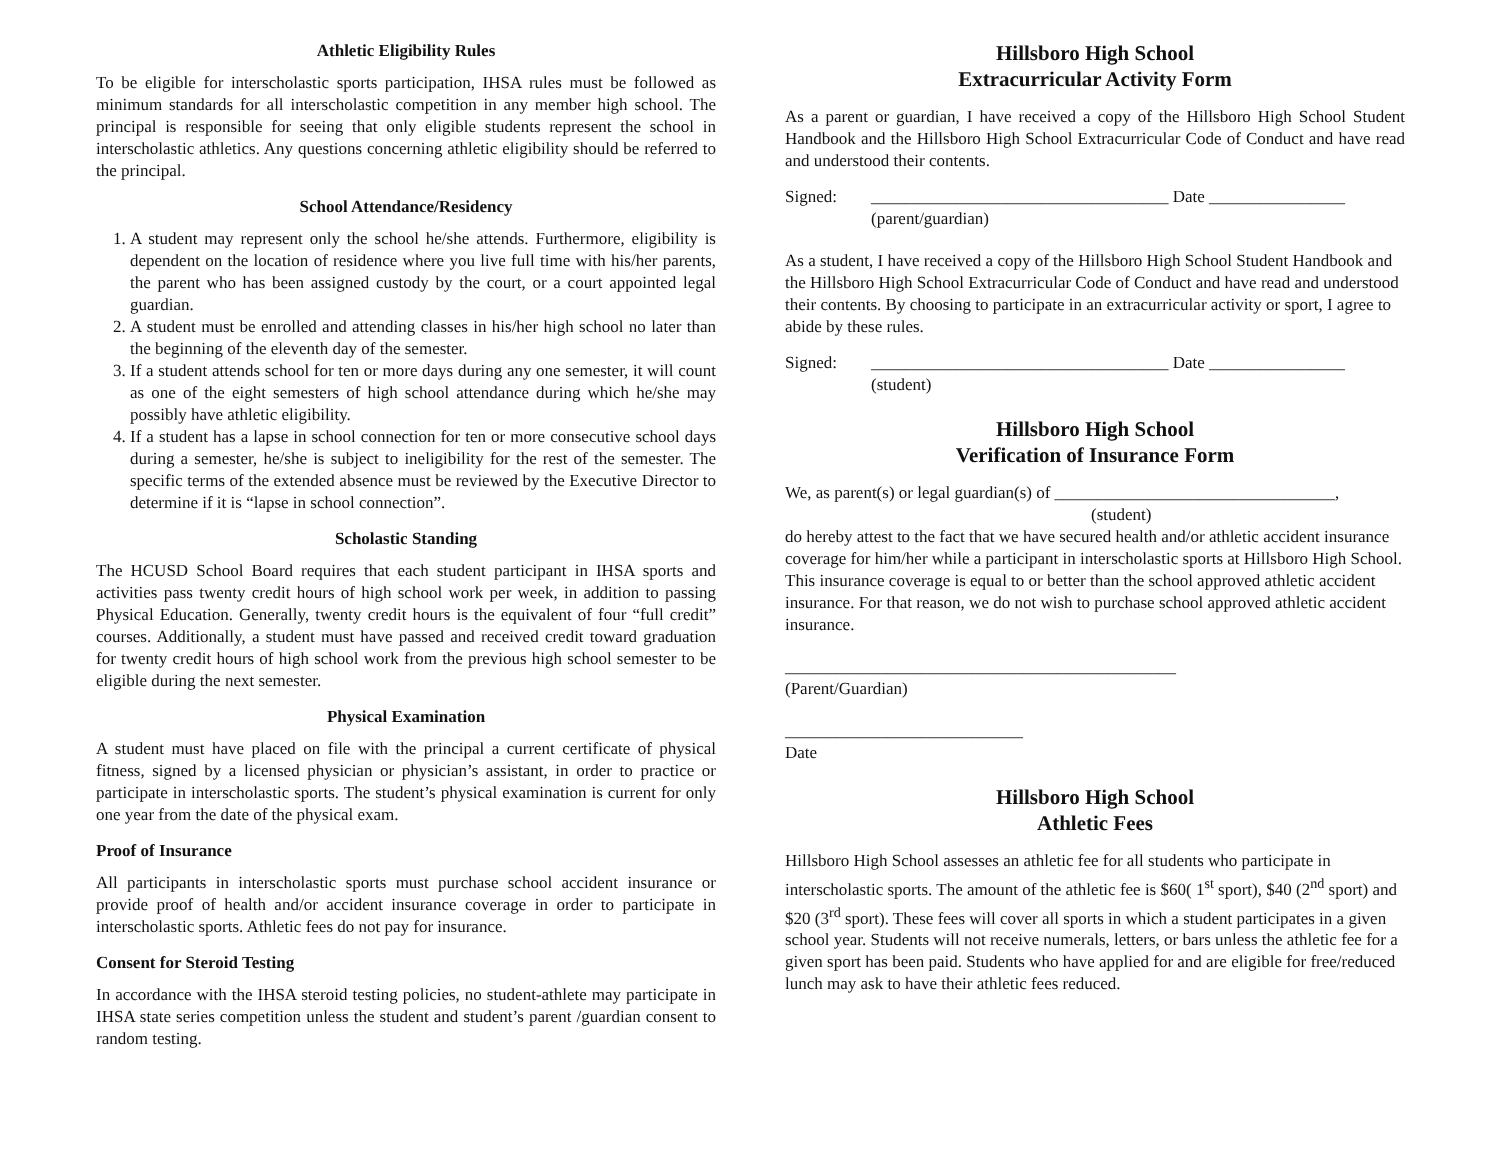Athletic Eligibility Rules
To be eligible for interscholastic sports participation, IHSA rules must be followed as minimum standards for all interscholastic competition in any member high school. The principal is responsible for seeing that only eligible students represent the school in interscholastic athletics. Any questions concerning athletic eligibility should be referred to the principal.
School Attendance/Residency
1. A student may represent only the school he/she attends. Furthermore, eligibility is dependent on the location of residence where you live full time with his/her parents, the parent who has been assigned custody by the court, or a court appointed legal guardian.
2. A student must be enrolled and attending classes in his/her high school no later than the beginning of the eleventh day of the semester.
3. If a student attends school for ten or more days during any one semester, it will count as one of the eight semesters of high school attendance during which he/she may possibly have athletic eligibility.
4. If a student has a lapse in school connection for ten or more consecutive school days during a semester, he/she is subject to ineligibility for the rest of the semester. The specific terms of the extended absence must be reviewed by the Executive Director to determine if it is “lapse in school connection”.
Scholastic Standing
The HCUSD School Board requires that each student participant in IHSA sports and activities pass twenty credit hours of high school work per week, in addition to passing Physical Education. Generally, twenty credit hours is the equivalent of four “full credit” courses. Additionally, a student must have passed and received credit toward graduation for twenty credit hours of high school work from the previous high school semester to be eligible during the next semester.
Physical Examination
A student must have placed on file with the principal a current certificate of physical fitness, signed by a licensed physician or physician’s assistant, in order to practice or participate in interscholastic sports. The student’s physical examination is current for only one year from the date of the physical exam.
Proof of Insurance
All participants in interscholastic sports must purchase school accident insurance or provide proof of health and/or accident insurance coverage in order to participate in interscholastic sports. Athletic fees do not pay for insurance.
Consent for Steroid Testing
In accordance with the IHSA steroid testing policies, no student-athlete may participate in IHSA state series competition unless the student and student’s parent /guardian consent to random testing.
Hillsboro High School
Extracurricular Activity Form
As a parent or guardian, I have received a copy of the Hillsboro High School Student Handbook and the Hillsboro High School Extracurricular Code of Conduct and have read and understood their contents.
Signed: ___________________________________ Date ________________
(parent/guardian)
As a student, I have received a copy of the Hillsboro High School Student Handbook and the Hillsboro High School Extracurricular Code of Conduct and have read and understood their contents. By choosing to participate in an extracurricular activity or sport, I agree to abide by these rules.
Signed: ___________________________________ Date ________________
(student)
Hillsboro High School
Verification of Insurance Form
We, as parent(s) or legal guardian(s) of _________________________________,
(student)
do hereby attest to the fact that we have secured health and/or athletic accident insurance coverage for him/her while a participant in interscholastic sports at Hillsboro High School. This insurance coverage is equal to or better than the school approved athletic accident insurance. For that reason, we do not wish to purchase school approved athletic accident insurance.
______________________________________________
(Parent/Guardian)
____________________________
Date
Hillsboro High School
Athletic Fees
Hillsboro High School assesses an athletic fee for all students who participate in interscholastic sports. The amount of the athletic fee is $60( 1<sup>st</sup> sport), $40 (2<sup>nd</sup> sport) and $20 (3<sup>rd</sup> sport). These fees will cover all sports in which a student participates in a given school year. Students will not receive numerals, letters, or bars unless the athletic fee for a given sport has been paid. Students who have applied for and are eligible for free/reduced lunch may ask to have their athletic fees reduced.